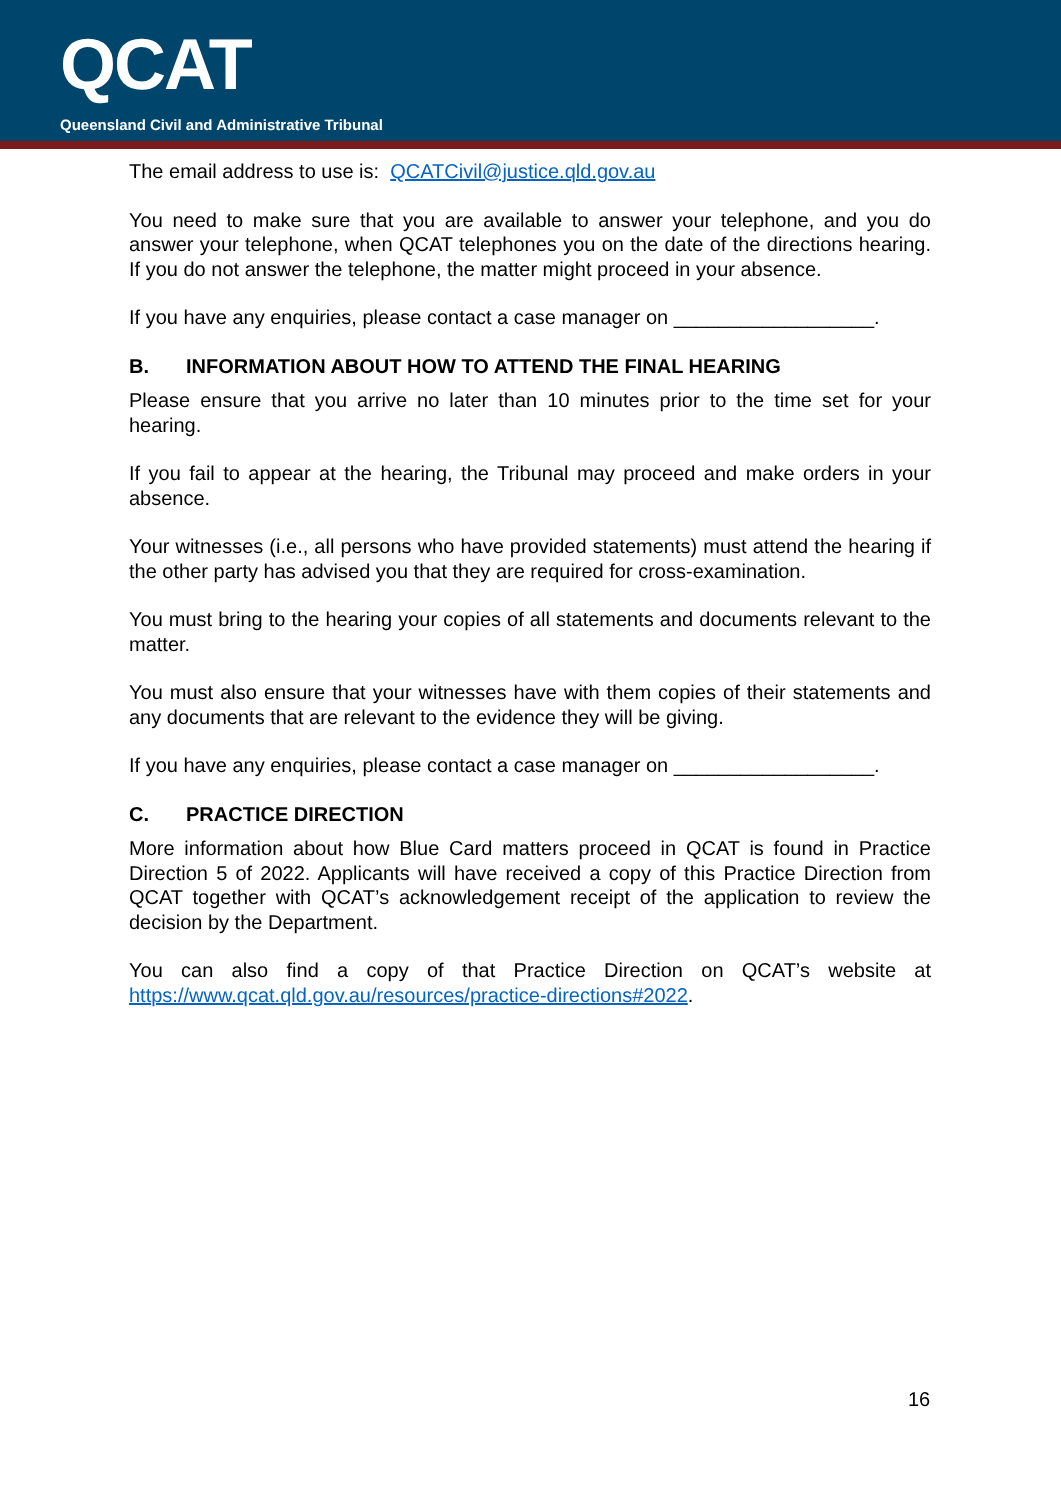QCAT
Queensland Civil and Administrative Tribunal
The email address to use is: QCATCivil@justice.qld.gov.au
You need to make sure that you are available to answer your telephone, and you do answer your telephone, when QCAT telephones you on the date of the directions hearing. If you do not answer the telephone, the matter might proceed in your absence.
If you have any enquiries, please contact a case manager on __________________.
B. INFORMATION ABOUT HOW TO ATTEND THE FINAL HEARING
Please ensure that you arrive no later than 10 minutes prior to the time set for your hearing.
If you fail to appear at the hearing, the Tribunal may proceed and make orders in your absence.
Your witnesses (i.e., all persons who have provided statements) must attend the hearing if the other party has advised you that they are required for cross-examination.
You must bring to the hearing your copies of all statements and documents relevant to the matter.
You must also ensure that your witnesses have with them copies of their statements and any documents that are relevant to the evidence they will be giving.
If you have any enquiries, please contact a case manager on __________________.
C. PRACTICE DIRECTION
More information about how Blue Card matters proceed in QCAT is found in Practice Direction 5 of 2022. Applicants will have received a copy of this Practice Direction from QCAT together with QCAT’s acknowledgement receipt of the application to review the decision by the Department.
You can also find a copy of that Practice Direction on QCAT’s website at https://www.qcat.qld.gov.au/resources/practice-directions#2022.
16